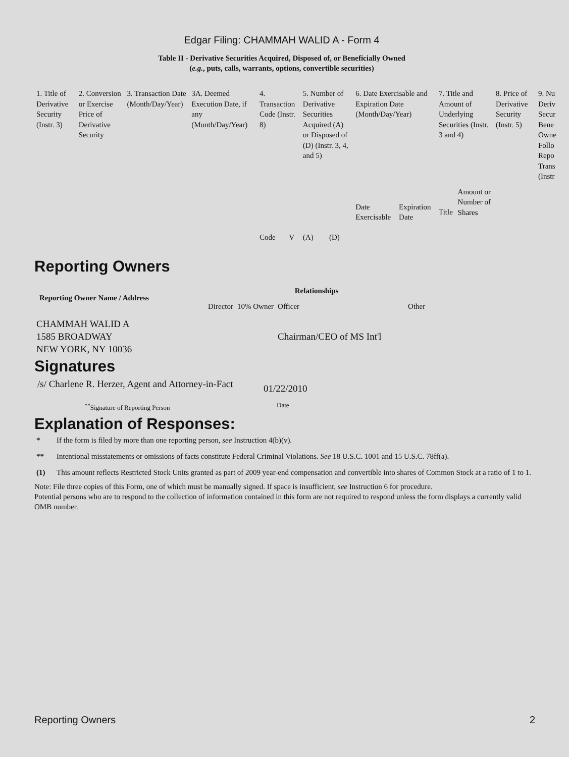Edgar Filing: CHAMMAH WALID A - Form 4
Table II - Derivative Securities Acquired, Disposed of, or Beneficially Owned
(e.g., puts, calls, warrants, options, convertible securities)
| 1. Title of Derivative Security (Instr. 3) | 2. Conversion or Exercise Price of Derivative Security | 3. Transaction Date (Month/Day/Year) | 3A. Deemed Execution Date, if any (Month/Day/Year) | 4. Transaction Code (Instr. 8) | | 5. Number of Derivative Securities Acquired (A) or Disposed of (D) (Instr. 3, 4, and 5) | | 6. Date Exercisable and Expiration Date (Month/Day/Year) | | 7. Title and Amount of Underlying Securities (Instr. 3 and 4) | | 8. Price of Derivative Security (Instr. 5) | 9. Nu Deriv Secur Bene Owne Follo Repo Trans (Instr |
| | | | | Code | V | (A) | (D) | Date Exercisable | Expiration Date | Title | Amount or Number of Shares | | |
Reporting Owners
| Reporting Owner Name / Address | Relationships | | | |
| --- | --- | --- | --- | --- |
| | Director | 10% Owner | Officer | Other |
| CHAMMAH WALID A 1585 BROADWAY NEW YORK, NY 10036 | | | Chairman/CEO of MS Int'l | |
Signatures
| /s/ Charlene R. Herzer, Agent and Attorney-in-Fact | 01/22/2010 |
| <sup>**</sup> Signature of Reporting Person | Date |
Explanation of Responses:
| * | If the form is filed by more than one reporting person, see Instruction 4(b)(v). |
| ** | Intentional misstatements or omissions of facts constitute Federal Criminal Violations. See 18 U.S.C. 1001 and 15 U.S.C. 78ff(a). |
| (1) | This amount reflects Restricted Stock Units granted as part of 2009 year-end compensation and convertible into shares of Common Stock at a ratio of 1 to 1. |
Note: File three copies of this Form, one of which must be manually signed. If space is insufficient, see Instruction 6 for procedure.
Potential persons who are to respond to the collection of information contained in this form are not required to respond unless the form displays a currently valid OMB number.
Reporting Owners 2